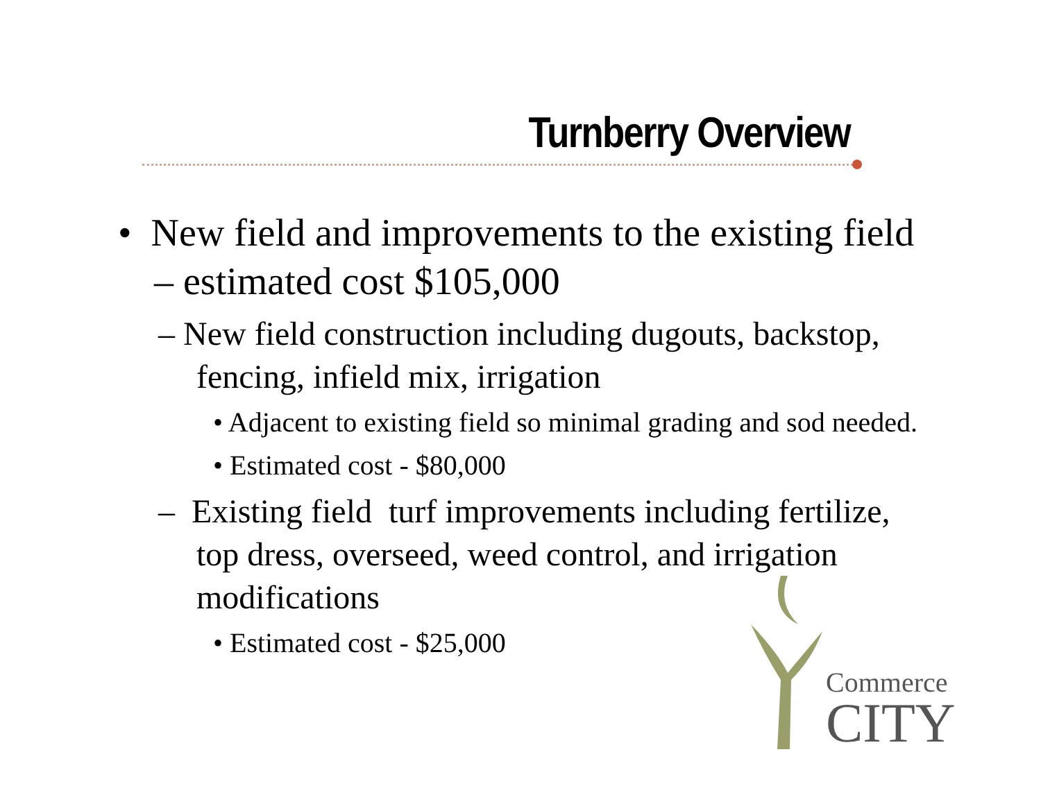Turnberry Overview
• New field and improvements to the existing field – estimated cost $105,000
– New field construction including dugouts, backstop, fencing, infield mix, irrigation
• Adjacent to existing field so minimal grading and sod needed.
• Estimated cost - $80,000
– Existing field turf improvements including fertilize, top dress, overseed, weed control, and irrigation modifications
• Estimated cost - $25,000
Commerce
CITY